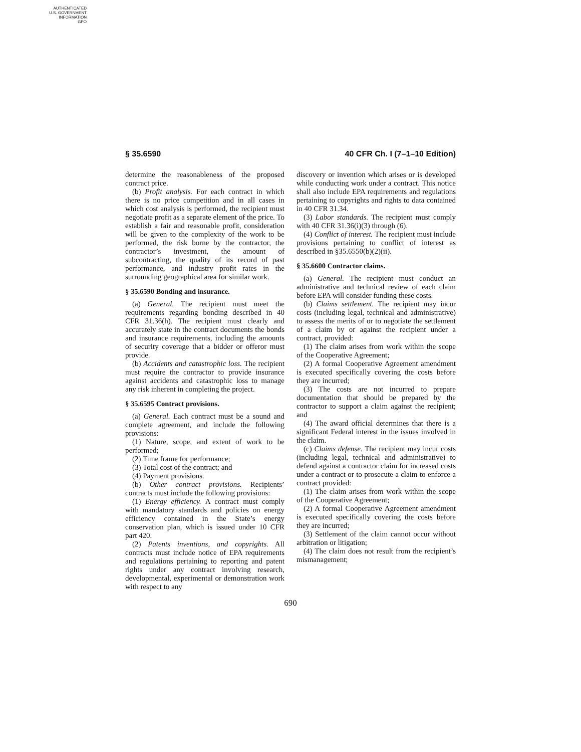AUTHENTICATED
U.S. GOVERNMENT
INFORMATION
GPO
§ 35.6590 40 CFR Ch. I (7–1–10 Edition)
determine the reasonableness of the proposed contract price.
(b) Profit analysis. For each contract in which there is no price competition and in all cases in which cost analysis is performed, the recipient must negotiate profit as a separate element of the price. To establish a fair and reasonable profit, consideration will be given to the complexity of the work to be performed, the risk borne by the contractor, the contractor’s investment, the amount of subcontracting, the quality of its record of past performance, and industry profit rates in the surrounding geographical area for similar work.
§ 35.6590 Bonding and insurance.
(a) General. The recipient must meet the requirements regarding bonding described in 40 CFR 31.36(h). The recipient must clearly and accurately state in the contract documents the bonds and insurance requirements, including the amounts of security coverage that a bidder or offeror must provide.
(b) Accidents and catastrophic loss. The recipient must require the contractor to provide insurance against accidents and catastrophic loss to manage any risk inherent in completing the project.
§ 35.6595 Contract provisions.
(a) General. Each contract must be a sound and complete agreement, and include the following provisions:
(1) Nature, scope, and extent of work to be performed;
(2) Time frame for performance;
(3) Total cost of the contract; and
(4) Payment provisions.
(b) Other contract provisions. Recipients’ contracts must include the following provisions:
(1) Energy efficiency. A contract must comply with mandatory standards and policies on energy efficiency contained in the State’s energy conservation plan, which is issued under 10 CFR part 420.
(2) Patents inventions, and copyrights. All contracts must include notice of EPA requirements and regulations pertaining to reporting and patent rights under any contract involving research, developmental, experimental or demonstration work with respect to any
discovery or invention which arises or is developed while conducting work under a contract. This notice shall also include EPA requirements and regulations pertaining to copyrights and rights to data contained in 40 CFR 31.34.
(3) Labor standards. The recipient must comply with 40 CFR 31.36(i)(3) through (6).
(4) Conflict of interest. The recipient must include provisions pertaining to conflict of interest as described in §35.6550(b)(2)(ii).
§ 35.6600 Contractor claims.
(a) General. The recipient must conduct an administrative and technical review of each claim before EPA will consider funding these costs.
(b) Claims settlement. The recipient may incur costs (including legal, technical and administrative) to assess the merits of or to negotiate the settlement of a claim by or against the recipient under a contract, provided:
(1) The claim arises from work within the scope of the Cooperative Agreement;
(2) A formal Cooperative Agreement amendment is executed specifically covering the costs before they are incurred;
(3) The costs are not incurred to prepare documentation that should be prepared by the contractor to support a claim against the recipient; and
(4) The award official determines that there is a significant Federal interest in the issues involved in the claim.
(c) Claims defense. The recipient may incur costs (including legal, technical and administrative) to defend against a contractor claim for increased costs under a contract or to prosecute a claim to enforce a contract provided:
(1) The claim arises from work within the scope of the Cooperative Agreement;
(2) A formal Cooperative Agreement amendment is executed specifically covering the costs before they are incurred;
(3) Settlement of the claim cannot occur without arbitration or litigation;
(4) The claim does not result from the recipient’s mismanagement;
690